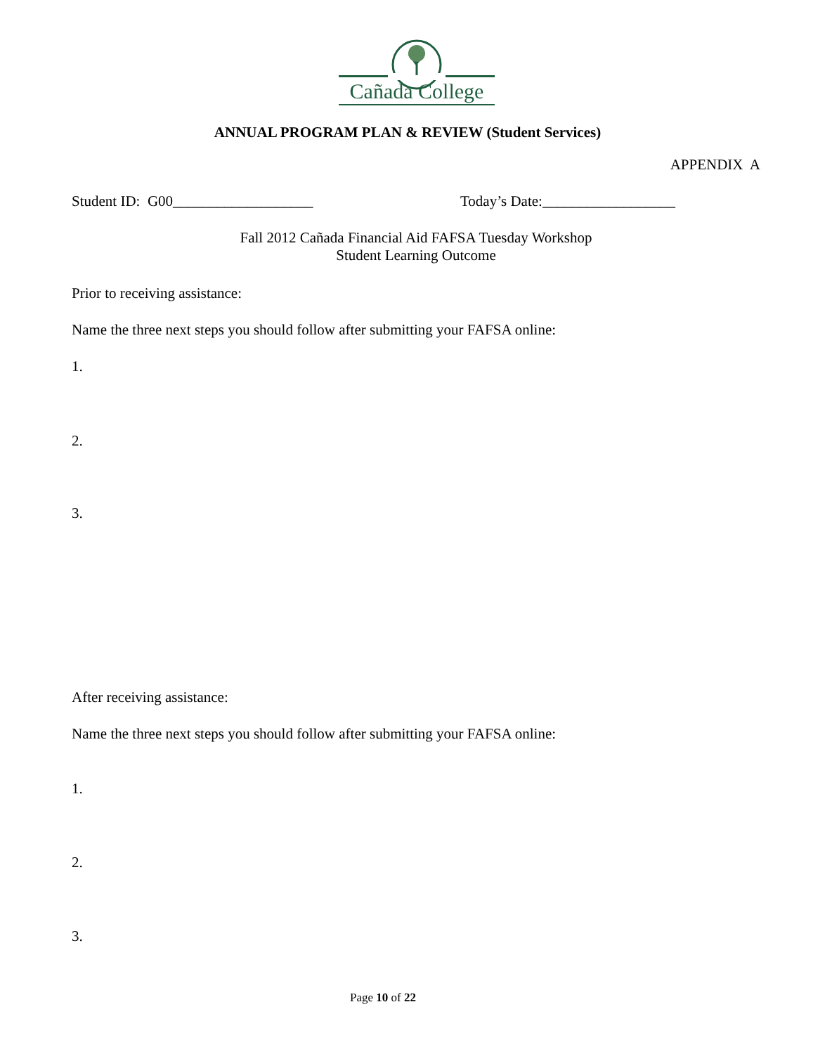Cañada College
ANNUAL PROGRAM PLAN & REVIEW (Student Services)
APPENDIX A
Student ID: G00___________________
Today’s Date:__________________
Fall 2012 Cañada Financial Aid FAFSA Tuesday Workshop
Student Learning Outcome
Prior to receiving assistance:
Name the three next steps you should follow after submitting your FAFSA online:
1.
2.
3.
After receiving assistance:
Name the three next steps you should follow after submitting your FAFSA online:
1.
2.
3.
Page 10 of 22